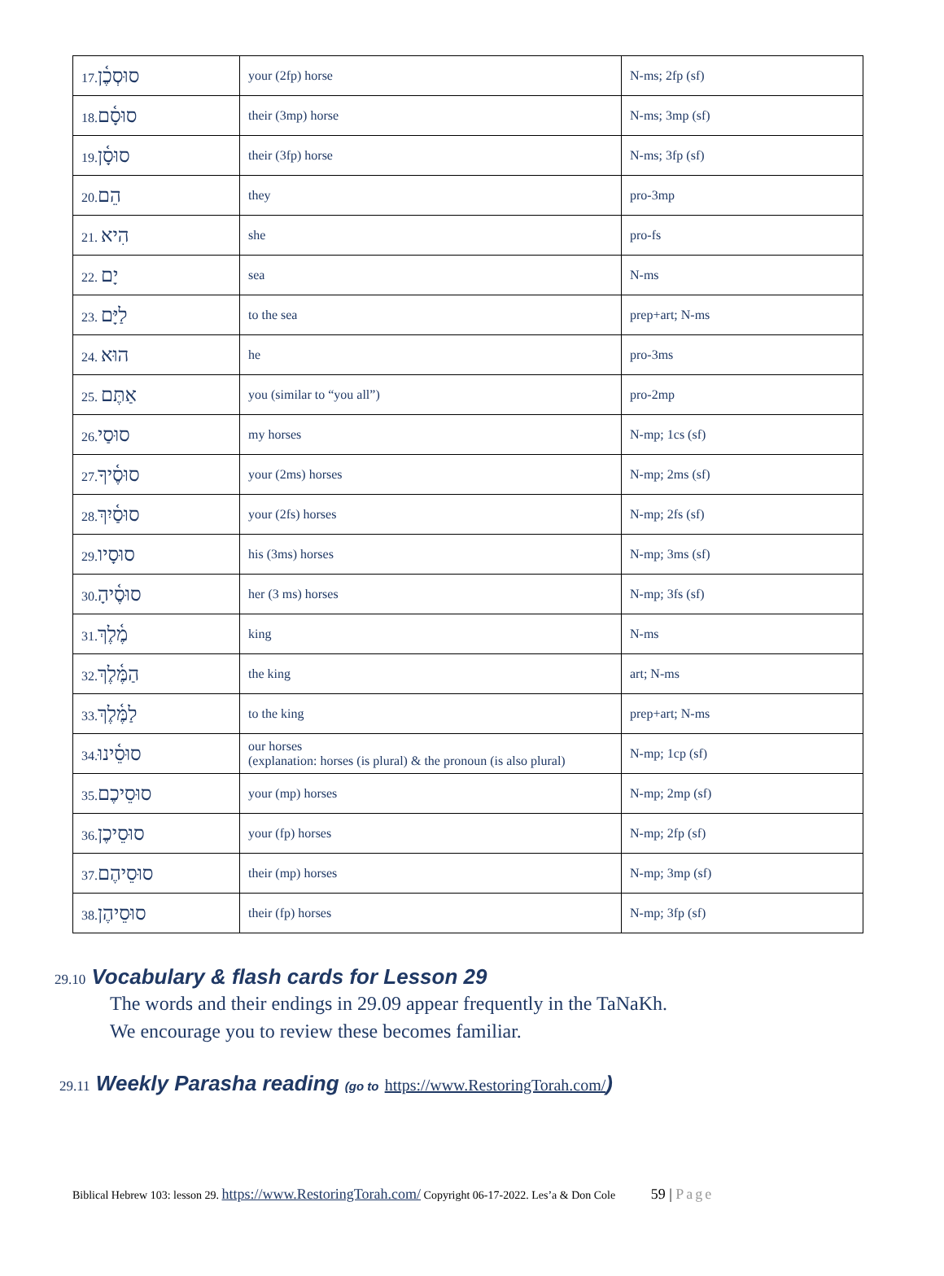| 17. סוּסְכֶ֫ן | your (2fp) horse | N-ms; 2fp (sf) |
| 18. סוּסָ֫ם | their (3mp) horse | N-ms; 3mp (sf) |
| 19. סוּסָ֫ן | their (3fp) horse | N-ms; 3fp (sf) |
| 20. הֵם | they | pro-3mp |
| 21. הִיא | she | pro-fs |
| 22. יָם | sea | N-ms |
| 23. לַיָּם | to the sea | prep+art; N-ms |
| 24. הוּא | he | pro-3ms |
| 25. אַתֶּם | you (similar to “you all”) | pro-2mp |
| 26. סוּסַי | my horses | N-mp; 1cs (sf) |
| 27. סוּסֶ֫יךָ | your (2ms) horses | N-mp; 2ms (sf) |
| 28. סוּסַ֫יִךְ | your (2fs) horses | N-mp; 2fs (sf) |
| 29. סוּסָיו | his (3ms) horses | N-mp; 3ms (sf) |
| 30. סוּסֶ֫יהָ | her (3 ms) horses | N-mp; 3fs (sf) |
| 31. מֶ֫לֶךְ | king | N-ms |
| 32. הַמֶּ֫לֶךְ | the king | art; N-ms |
| 33. לַמֶּ֫לֶךְ | to the king | prep+art; N-ms |
| 34. סוּסֵ֫ינוּ | our horses (explanation: horses (is plural) & the pronoun (is also plural) | N-mp; 1cp (sf) |
| 35. סוּסֵיכֶם | your (mp) horses | N-mp; 2mp (sf) |
| 36. סוּסֵיכֶן | your (fp) horses | N-mp; 2fp (sf) |
| 37. סוּסֵיהֶם | their (mp) horses | N-mp; 3mp (sf) |
| 38. סוּסֵיהֶן | their (fp) horses | N-mp; 3fp (sf) |
29.10 Vocabulary & flash cards for Lesson 29
The words and their endings in 29.09 appear frequently in the TaNaKh.
We encourage you to review these becomes familiar.
29.11 Weekly Parasha reading (go to https://www.RestoringTorah.com/)
Biblical Hebrew 103: lesson 29. https://www.RestoringTorah.com/ Copyright 06-17-2022. Les’a & Don Cole 59 | Page